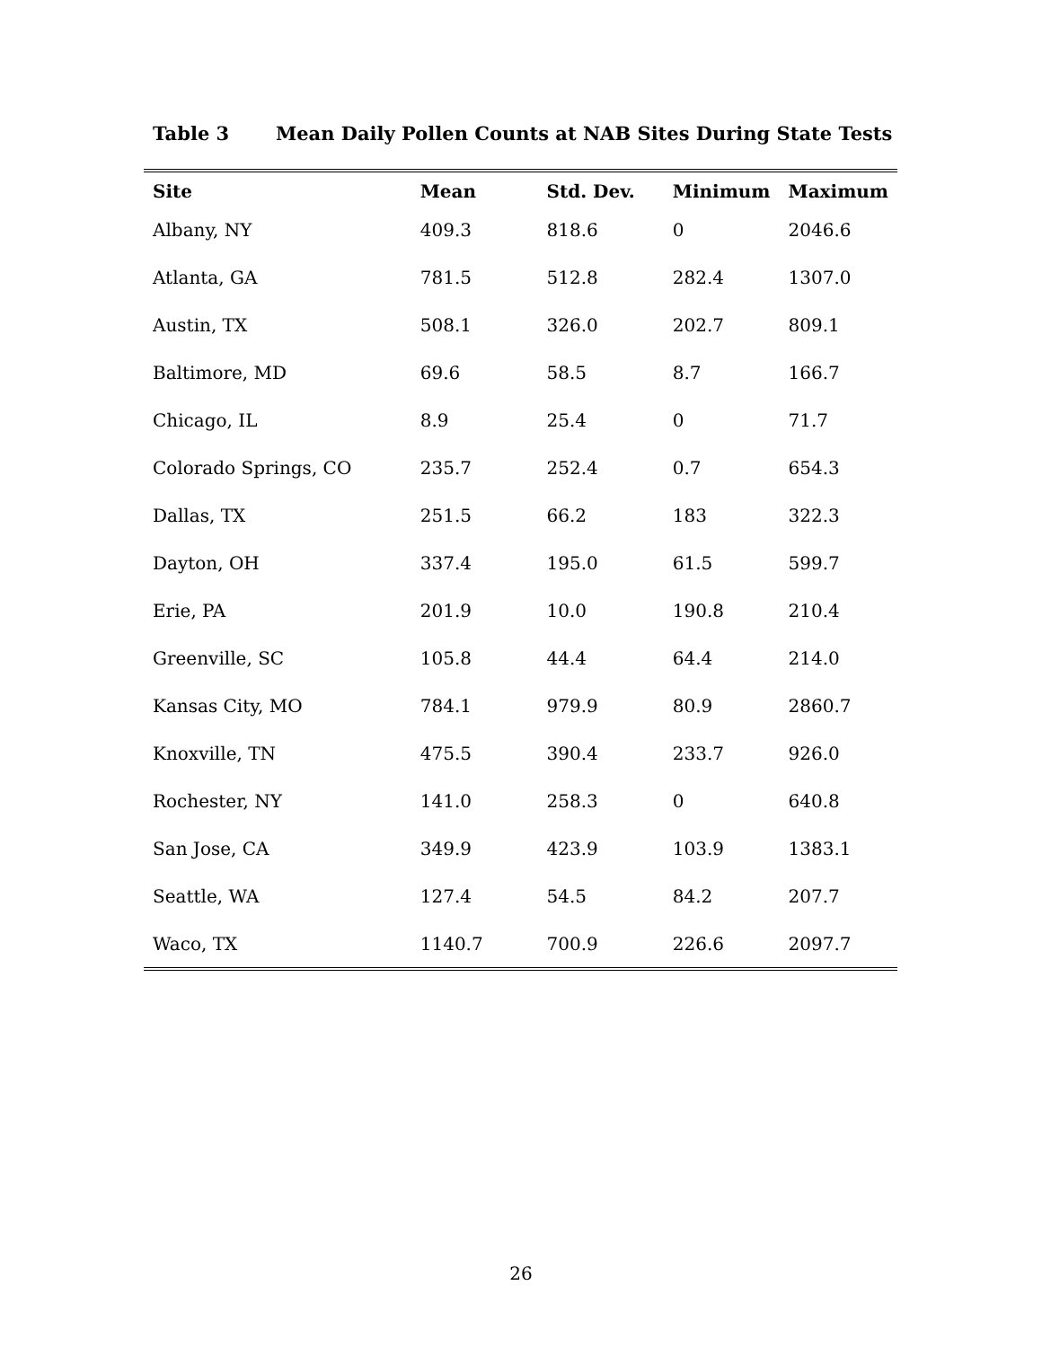Table 3 Mean Daily Pollen Counts at NAB Sites During State Tests
| Site | Mean | Std. Dev. | Minimum | Maximum |
| --- | --- | --- | --- | --- |
| Albany, NY | 409.3 | 818.6 | 0 | 2046.6 |
| Atlanta, GA | 781.5 | 512.8 | 282.4 | 1307.0 |
| Austin, TX | 508.1 | 326.0 | 202.7 | 809.1 |
| Baltimore, MD | 69.6 | 58.5 | 8.7 | 166.7 |
| Chicago, IL | 8.9 | 25.4 | 0 | 71.7 |
| Colorado Springs, CO | 235.7 | 252.4 | 0.7 | 654.3 |
| Dallas, TX | 251.5 | 66.2 | 183 | 322.3 |
| Dayton, OH | 337.4 | 195.0 | 61.5 | 599.7 |
| Erie, PA | 201.9 | 10.0 | 190.8 | 210.4 |
| Greenville, SC | 105.8 | 44.4 | 64.4 | 214.0 |
| Kansas City, MO | 784.1 | 979.9 | 80.9 | 2860.7 |
| Knoxville, TN | 475.5 | 390.4 | 233.7 | 926.0 |
| Rochester, NY | 141.0 | 258.3 | 0 | 640.8 |
| San Jose, CA | 349.9 | 423.9 | 103.9 | 1383.1 |
| Seattle, WA | 127.4 | 54.5 | 84.2 | 207.7 |
| Waco, TX | 1140.7 | 700.9 | 226.6 | 2097.7 |
26